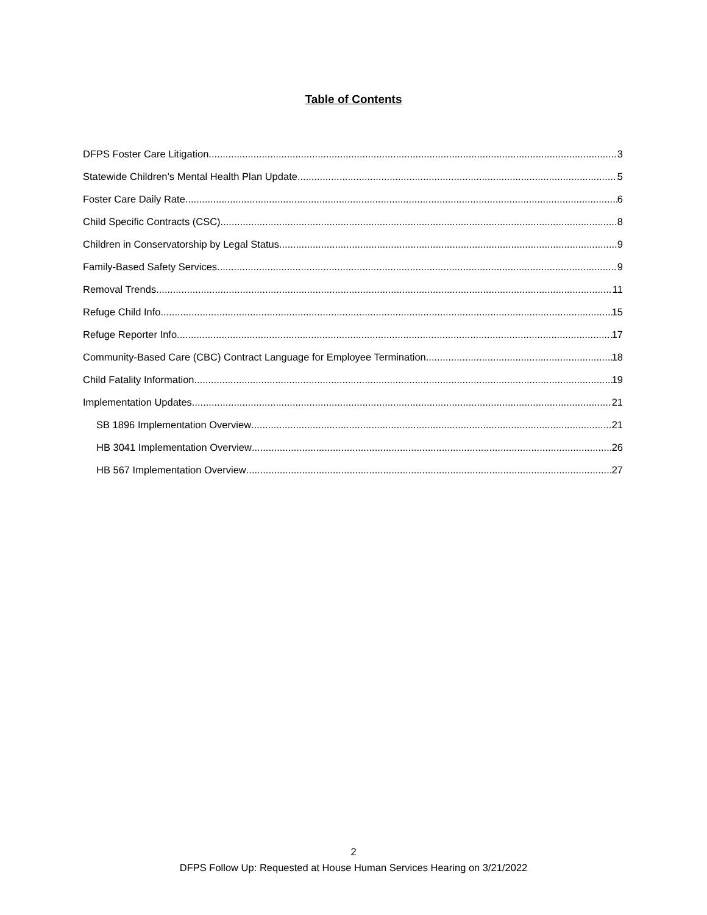Table of Contents
DFPS Foster Care Litigation 3
Statewide Children’s Mental Health Plan Update 5
Foster Care Daily Rate 6
Child Specific Contracts (CSC) 8
Children in Conservatorship by Legal Status 9
Family-Based Safety Services 9
Removal Trends 11
Refuge Child Info 15
Refuge Reporter Info 17
Community-Based Care (CBC) Contract Language for Employee Termination 18
Child Fatality Information 19
Implementation Updates 21
SB 1896 Implementation Overview 21
HB 3041 Implementation Overview 26
HB 567 Implementation Overview 27
2
DFPS Follow Up: Requested at House Human Services Hearing on 3/21/2022